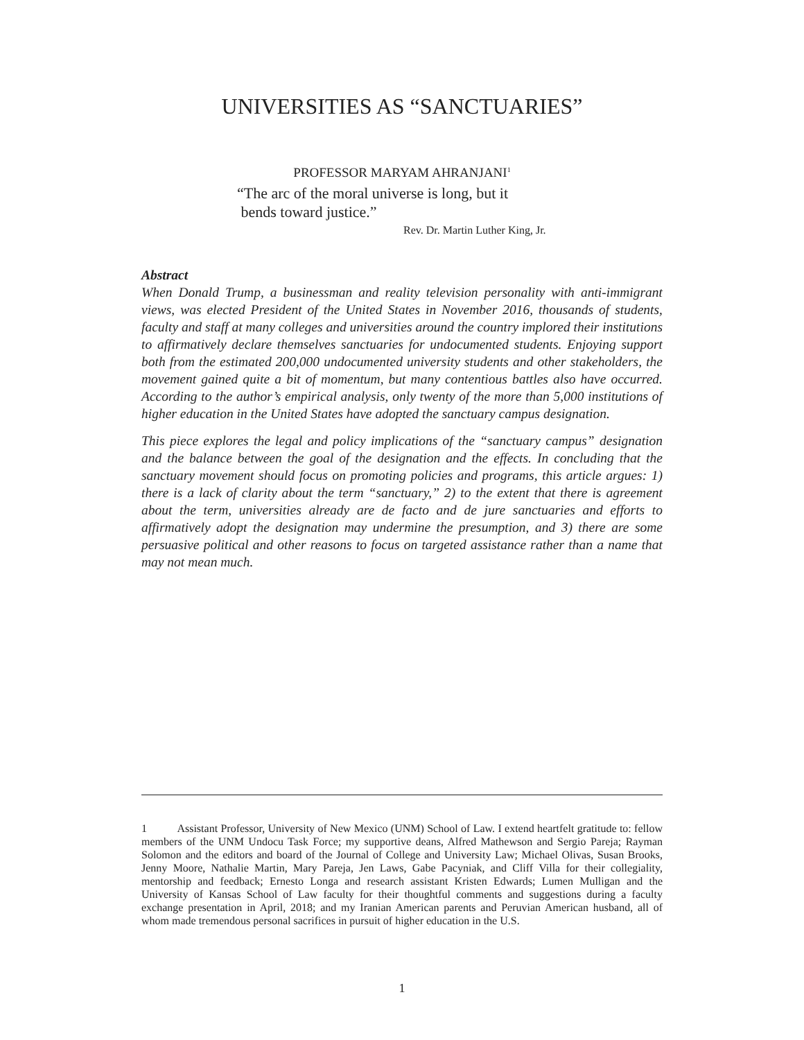UNIVERSITIES AS “SANCTUARIES”
PROFESSOR MARYAM AHRANJANI<sup>1</sup>
“The arc of the moral universe is long, but it
bends toward justice.”
Rev. Dr. Martin Luther King, Jr.
Abstract
When Donald Trump, a businessman and reality television personality with anti-immigrant views, was elected President of the United States in November 2016, thousands of students, faculty and staff at many colleges and universities around the country implored their institutions to affirmatively declare themselves sanctuaries for undocumented students. Enjoying support both from the estimated 200,000 undocumented university students and other stakeholders, the movement gained quite a bit of momentum, but many contentious battles also have occurred. According to the author’s empirical analysis, only twenty of the more than 5,000 institutions of higher education in the United States have adopted the sanctuary campus designation.
This piece explores the legal and policy implications of the “sanctuary campus” designation and the balance between the goal of the designation and the effects. In concluding that the sanctuary movement should focus on promoting policies and programs, this article argues: 1) there is a lack of clarity about the term “sanctuary,” 2) to the extent that there is agreement about the term, universities already are de facto and de jure sanctuaries and efforts to affirmatively adopt the designation may undermine the presumption, and 3) there are some persuasive political and other reasons to focus on targeted assistance rather than a name that may not mean much.
1 Assistant Professor, University of New Mexico (UNM) School of Law. I extend heartfelt gratitude to: fellow members of the UNM Undocu Task Force; my supportive deans, Alfred Mathewson and Sergio Pareja; Rayman Solomon and the editors and board of the Journal of College and University Law; Michael Olivas, Susan Brooks, Jenny Moore, Nathalie Martin, Mary Pareja, Jen Laws, Gabe Pacyniak, and Cliff Villa for their collegiality, mentorship and feedback; Ernesto Longa and research assistant Kristen Edwards; Lumen Mulligan and the University of Kansas School of Law faculty for their thoughtful comments and suggestions during a faculty exchange presentation in April, 2018; and my Iranian American parents and Peruvian American husband, all of whom made tremendous personal sacrifices in pursuit of higher education in the U.S.
1